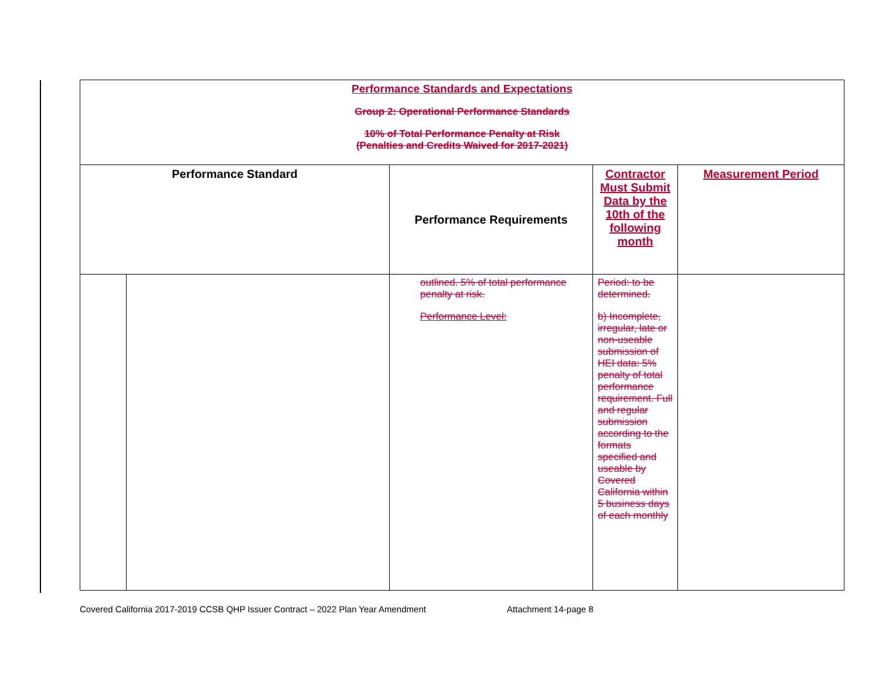| Performance Standards and Expectations Group 2: Operational Performance Standards 10% of Total Performance Penalty at Risk (Penalties and Credits Waived for 2017-2021) | | | | |
| Performance Standard | | Performance Requirements | Contractor Must Submit Data by the 10th of the following month | Measurement Period |
| | | outlined. 5% of total performance penalty at risk. Performance Level: | Period: to be determined. b) Incomplete, irregular, late or non-useable submission of HEI data: 5% penalty of total performance requirement. Full and regular submission according to the formats specified and useable by Covered California within 5 business days of each monthly | |
Covered California 2017-2019 CCSB QHP Issuer Contract – 2022 Plan Year Amendment Attachment 14-page 8